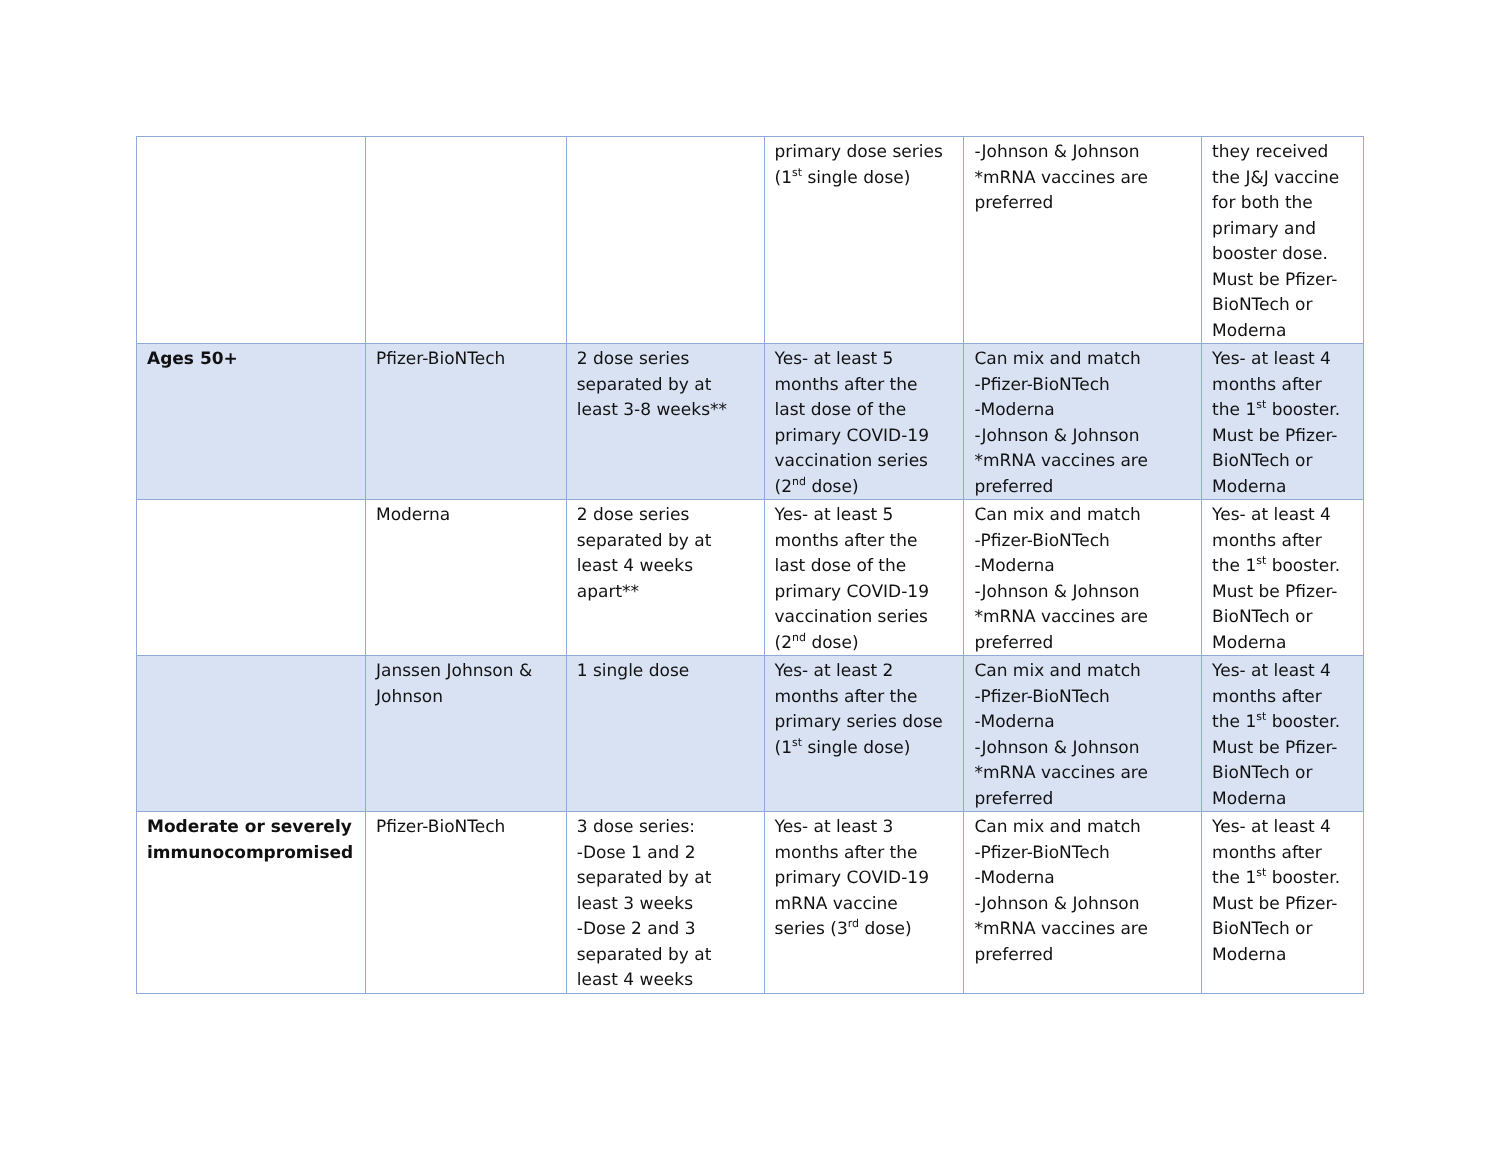| | | | primary dose series (1<sup>st</sup> single dose) | -Johnson & Johnson *mRNA vaccines are preferred | they received the J&J vaccine for both the primary and booster dose. Must be Pfizer-BioNTech or Moderna |
| Ages 50+ | Pfizer-BioNTech | 2 dose series separated by at least 3-8 weeks** | Yes- at least 5 months after the last dose of the primary COVID-19 vaccination series (2<sup>nd</sup> dose) | Can mix and match -Pfizer-BioNTech -Moderna -Johnson & Johnson *mRNA vaccines are preferred | Yes- at least 4 months after the 1<sup>st</sup> booster. Must be Pfizer-BioNTech or Moderna |
| | Moderna | 2 dose series separated by at least 4 weeks apart** | Yes- at least 5 months after the last dose of the primary COVID-19 vaccination series (2<sup>nd</sup> dose) | Can mix and match -Pfizer-BioNTech -Moderna -Johnson & Johnson *mRNA vaccines are preferred | Yes- at least 4 months after the 1<sup>st</sup> booster. Must be Pfizer-BioNTech or Moderna |
| | Janssen Johnson & Johnson | 1 single dose | Yes- at least 2 months after the primary series dose (1<sup>st</sup> single dose) | Can mix and match -Pfizer-BioNTech -Moderna -Johnson & Johnson *mRNA vaccines are preferred | Yes- at least 4 months after the 1<sup>st</sup> booster. Must be Pfizer-BioNTech or Moderna |
| Moderate or severely immunocompromised | Pfizer-BioNTech | 3 dose series: -Dose 1 and 2 separated by at least 3 weeks -Dose 2 and 3 separated by at least 4 weeks | Yes- at least 3 months after the primary COVID-19 mRNA vaccine series (3<sup>rd</sup> dose) | Can mix and match -Pfizer-BioNTech -Moderna -Johnson & Johnson *mRNA vaccines are preferred | Yes- at least 4 months after the 1<sup>st</sup> booster. Must be Pfizer-BioNTech or Moderna |